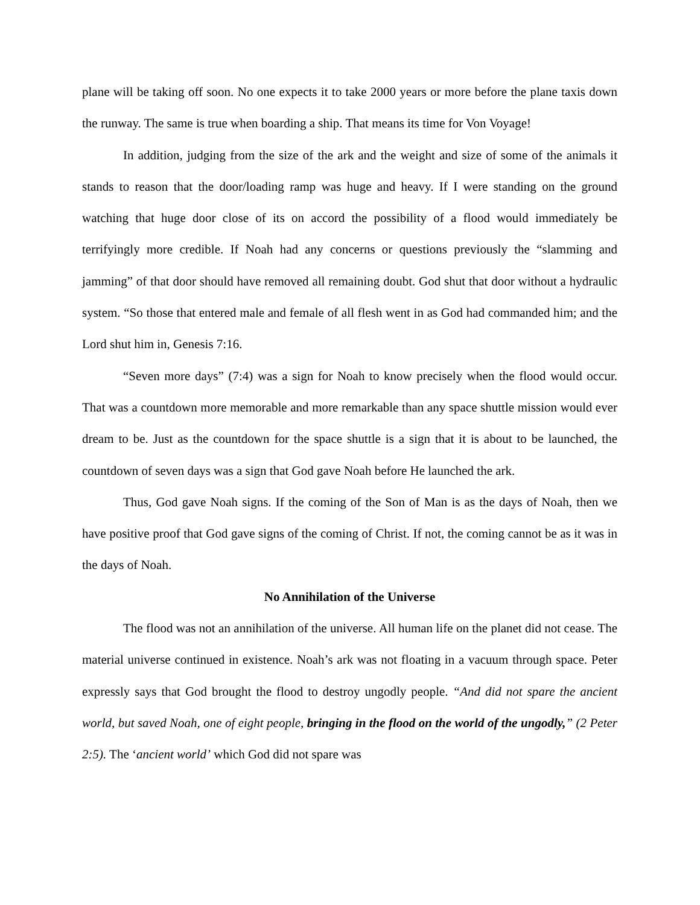plane will be taking off soon. No one expects it to take 2000 years or more before the plane taxis down the runway. The same is true when boarding a ship. That means its time for Von Voyage!
In addition, judging from the size of the ark and the weight and size of some of the animals it stands to reason that the door/loading ramp was huge and heavy. If I were standing on the ground watching that huge door close of its on accord the possibility of a flood would immediately be terrifyingly more credible. If Noah had any concerns or questions previously the “slamming and jamming” of that door should have removed all remaining doubt. God shut that door without a hydraulic system. “So those that entered male and female of all flesh went in as God had commanded him; and the Lord shut him in, Genesis 7:16.
“Seven more days” (7:4) was a sign for Noah to know precisely when the flood would occur. That was a countdown more memorable and more remarkable than any space shuttle mission would ever dream to be. Just as the countdown for the space shuttle is a sign that it is about to be launched, the countdown of seven days was a sign that God gave Noah before He launched the ark.
Thus, God gave Noah signs. If the coming of the Son of Man is as the days of Noah, then we have positive proof that God gave signs of the coming of Christ. If not, the coming cannot be as it was in the days of Noah.
No Annihilation of the Universe
The flood was not an annihilation of the universe. All human life on the planet did not cease. The material universe continued in existence. Noah’s ark was not floating in a vacuum through space. Peter expressly says that God brought the flood to destroy ungodly people. “And did not spare the ancient world, but saved Noah, one of eight people, bringing in the flood on the world of the ungodly,” (2 Peter 2:5). The ‘ancient world’ which God did not spare was